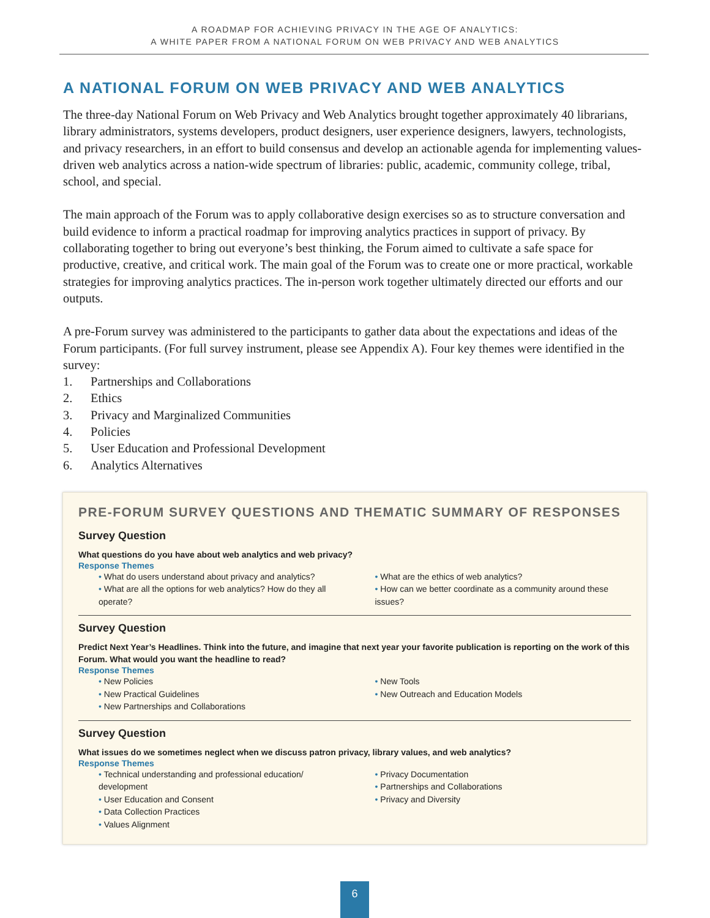A ROADMAP FOR ACHIEVING PRIVACY IN THE AGE OF ANALYTICS:
A WHITE PAPER FROM A NATIONAL FORUM ON WEB PRIVACY AND WEB ANALYTICS
A NATIONAL FORUM ON WEB PRIVACY AND WEB ANALYTICS
The three-day National Forum on Web Privacy and Web Analytics brought together approximately 40 librarians, library administrators, systems developers, product designers, user experience designers, lawyers, technologists, and privacy researchers, in an effort to build consensus and develop an actionable agenda for implementing values-driven web analytics across a nation-wide spectrum of libraries: public, academic, community college, tribal, school, and special.
The main approach of the Forum was to apply collaborative design exercises so as to structure conversation and build evidence to inform a practical roadmap for improving analytics practices in support of privacy. By collaborating together to bring out everyone’s best thinking, the Forum aimed to cultivate a safe space for productive, creative, and critical work. The main goal of the Forum was to create one or more practical, workable strategies for improving analytics practices. The in-person work together ultimately directed our efforts and our outputs.
A pre-Forum survey was administered to the participants to gather data about the expectations and ideas of the Forum participants. (For full survey instrument, please see Appendix A). Four key themes were identified in the survey:
1. Partnerships and Collaborations
2. Ethics
3. Privacy and Marginalized Communities
4. Policies
5. User Education and Professional Development
6. Analytics Alternatives
PRE-FORUM SURVEY QUESTIONS AND THEMATIC SUMMARY OF RESPONSES
Survey Question
What questions do you have about web analytics and web privacy?
Response Themes
• What do users understand about privacy and analytics?
• What are all the options for web analytics? How do they all operate?
• What are the ethics of web analytics?
• How can we better coordinate as a community around these issues?
Survey Question
Predict Next Year’s Headlines. Think into the future, and imagine that next year your favorite publication is reporting on the work of this Forum. What would you want the headline to read?
Response Themes
• New Policies
• New Practical Guidelines
• New Partnerships and Collaborations
• New Tools
• New Outreach and Education Models
Survey Question
What issues do we sometimes neglect when we discuss patron privacy, library values, and web analytics?
Response Themes
• Technical understanding and professional education/ development
• User Education and Consent
• Data Collection Practices
• Values Alignment
• Privacy Documentation
• Partnerships and Collaborations
• Privacy and Diversity
6